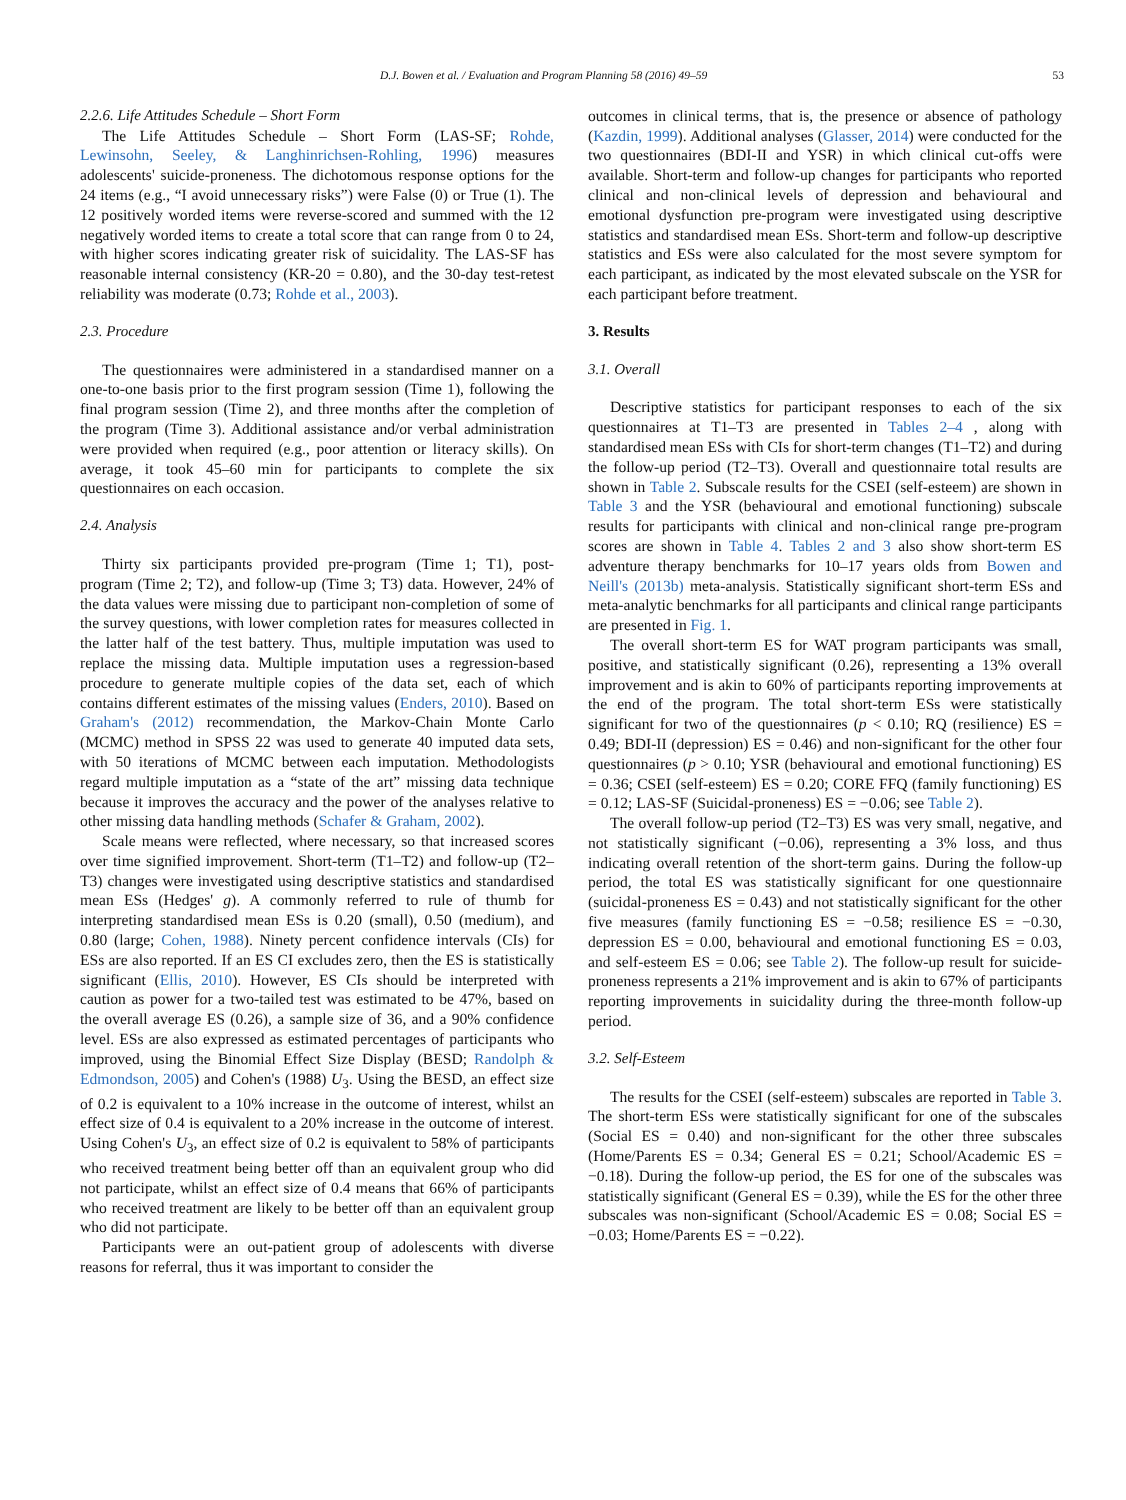D.J. Bowen et al. / Evaluation and Program Planning 58 (2016) 49–59 53
2.2.6. Life Attitudes Schedule – Short Form
The Life Attitudes Schedule – Short Form (LAS-SF; Rohde, Lewinsohn, Seeley, & Langhinrichsen-Rohling, 1996) measures adolescents' suicide-proneness. The dichotomous response options for the 24 items (e.g., “I avoid unnecessary risks”) were False (0) or True (1). The 12 positively worded items were reverse-scored and summed with the 12 negatively worded items to create a total score that can range from 0 to 24, with higher scores indicating greater risk of suicidality. The LAS-SF has reasonable internal consistency (KR-20 = 0.80), and the 30-day test-retest reliability was moderate (0.73; Rohde et al., 2003).
2.3. Procedure
The questionnaires were administered in a standardised manner on a one-to-one basis prior to the first program session (Time 1), following the final program session (Time 2), and three months after the completion of the program (Time 3). Additional assistance and/or verbal administration were provided when required (e.g., poor attention or literacy skills). On average, it took 45–60 min for participants to complete the six questionnaires on each occasion.
2.4. Analysis
Thirty six participants provided pre-program (Time 1; T1), post-program (Time 2; T2), and follow-up (Time 3; T3) data. However, 24% of the data values were missing due to participant non-completion of some of the survey questions, with lower completion rates for measures collected in the latter half of the test battery. Thus, multiple imputation was used to replace the missing data. Multiple imputation uses a regression-based procedure to generate multiple copies of the data set, each of which contains different estimates of the missing values (Enders, 2010). Based on Graham's (2012) recommendation, the Markov-Chain Monte Carlo (MCMC) method in SPSS 22 was used to generate 40 imputed data sets, with 50 iterations of MCMC between each imputation. Methodologists regard multiple imputation as a “state of the art” missing data technique because it improves the accuracy and the power of the analyses relative to other missing data handling methods (Schafer & Graham, 2002).
Scale means were reflected, where necessary, so that increased scores over time signified improvement. Short-term (T1–T2) and follow-up (T2–T3) changes were investigated using descriptive statistics and standardised mean ESs (Hedges' g). A commonly referred to rule of thumb for interpreting standardised mean ESs is 0.20 (small), 0.50 (medium), and 0.80 (large; Cohen, 1988). Ninety percent confidence intervals (CIs) for ESs are also reported. If an ES CI excludes zero, then the ES is statistically significant (Ellis, 2010). However, ES CIs should be interpreted with caution as power for a two-tailed test was estimated to be 47%, based on the overall average ES (0.26), a sample size of 36, and a 90% confidence level. ESs are also expressed as estimated percentages of participants who improved, using the Binomial Effect Size Display (BESD; Randolph & Edmondson, 2005) and Cohen's (1988) U<sub>3</sub>. Using the BESD, an effect size of 0.2 is equivalent to a 10% increase in the outcome of interest, whilst an effect size of 0.4 is equivalent to a 20% increase in the outcome of interest. Using Cohen's U<sub>3</sub>, an effect size of 0.2 is equivalent to 58% of participants who received treatment being better off than an equivalent group who did not participate, whilst an effect size of 0.4 means that 66% of participants who received treatment are likely to be better off than an equivalent group who did not participate.
Participants were an out-patient group of adolescents with diverse reasons for referral, thus it was important to consider the
outcomes in clinical terms, that is, the presence or absence of pathology (Kazdin, 1999). Additional analyses (Glasser, 2014) were conducted for the two questionnaires (BDI-II and YSR) in which clinical cut-offs were available. Short-term and follow-up changes for participants who reported clinical and non-clinical levels of depression and behavioural and emotional dysfunction pre-program were investigated using descriptive statistics and standardised mean ESs. Short-term and follow-up descriptive statistics and ESs were also calculated for the most severe symptom for each participant, as indicated by the most elevated subscale on the YSR for each participant before treatment.
3. Results
3.1. Overall
Descriptive statistics for participant responses to each of the six questionnaires at T1–T3 are presented in Tables 2–4 , along with standardised mean ESs with CIs for short-term changes (T1–T2) and during the follow-up period (T2–T3). Overall and questionnaire total results are shown in Table 2. Subscale results for the CSEI (self-esteem) are shown in Table 3 and the YSR (behavioural and emotional functioning) subscale results for participants with clinical and non-clinical range pre-program scores are shown in Table 4. Tables 2 and 3 also show short-term ES adventure therapy benchmarks for 10–17 years olds from Bowen and Neill's (2013b) meta-analysis. Statistically significant short-term ESs and meta-analytic benchmarks for all participants and clinical range participants are presented in Fig. 1.
The overall short-term ES for WAT program participants was small, positive, and statistically significant (0.26), representing a 13% overall improvement and is akin to 60% of participants reporting improvements at the end of the program. The total short-term ESs were statistically significant for two of the questionnaires (p < 0.10; RQ (resilience) ES = 0.49; BDI-II (depression) ES = 0.46) and non-significant for the other four questionnaires (p > 0.10; YSR (behavioural and emotional functioning) ES = 0.36; CSEI (self-esteem) ES = 0.20; CORE FFQ (family functioning) ES = 0.12; LAS-SF (Suicidal-proneness) ES = −0.06; see Table 2).
The overall follow-up period (T2–T3) ES was very small, negative, and not statistically significant (−0.06), representing a 3% loss, and thus indicating overall retention of the short-term gains. During the follow-up period, the total ES was statistically significant for one questionnaire (suicidal-proneness ES = 0.43) and not statistically significant for the other five measures (family functioning ES = −0.58; resilience ES = −0.30, depression ES = 0.00, behavioural and emotional functioning ES = 0.03, and self-esteem ES = 0.06; see Table 2). The follow-up result for suicide-proneness represents a 21% improvement and is akin to 67% of participants reporting improvements in suicidality during the three-month follow-up period.
3.2. Self-Esteem
The results for the CSEI (self-esteem) subscales are reported in Table 3. The short-term ESs were statistically significant for one of the subscales (Social ES = 0.40) and non-significant for the other three subscales (Home/Parents ES = 0.34; General ES = 0.21; School/Academic ES = −0.18). During the follow-up period, the ES for one of the subscales was statistically significant (General ES = 0.39), while the ES for the other three subscales was non-significant (School/Academic ES = 0.08; Social ES = −0.03; Home/Parents ES = −0.22).